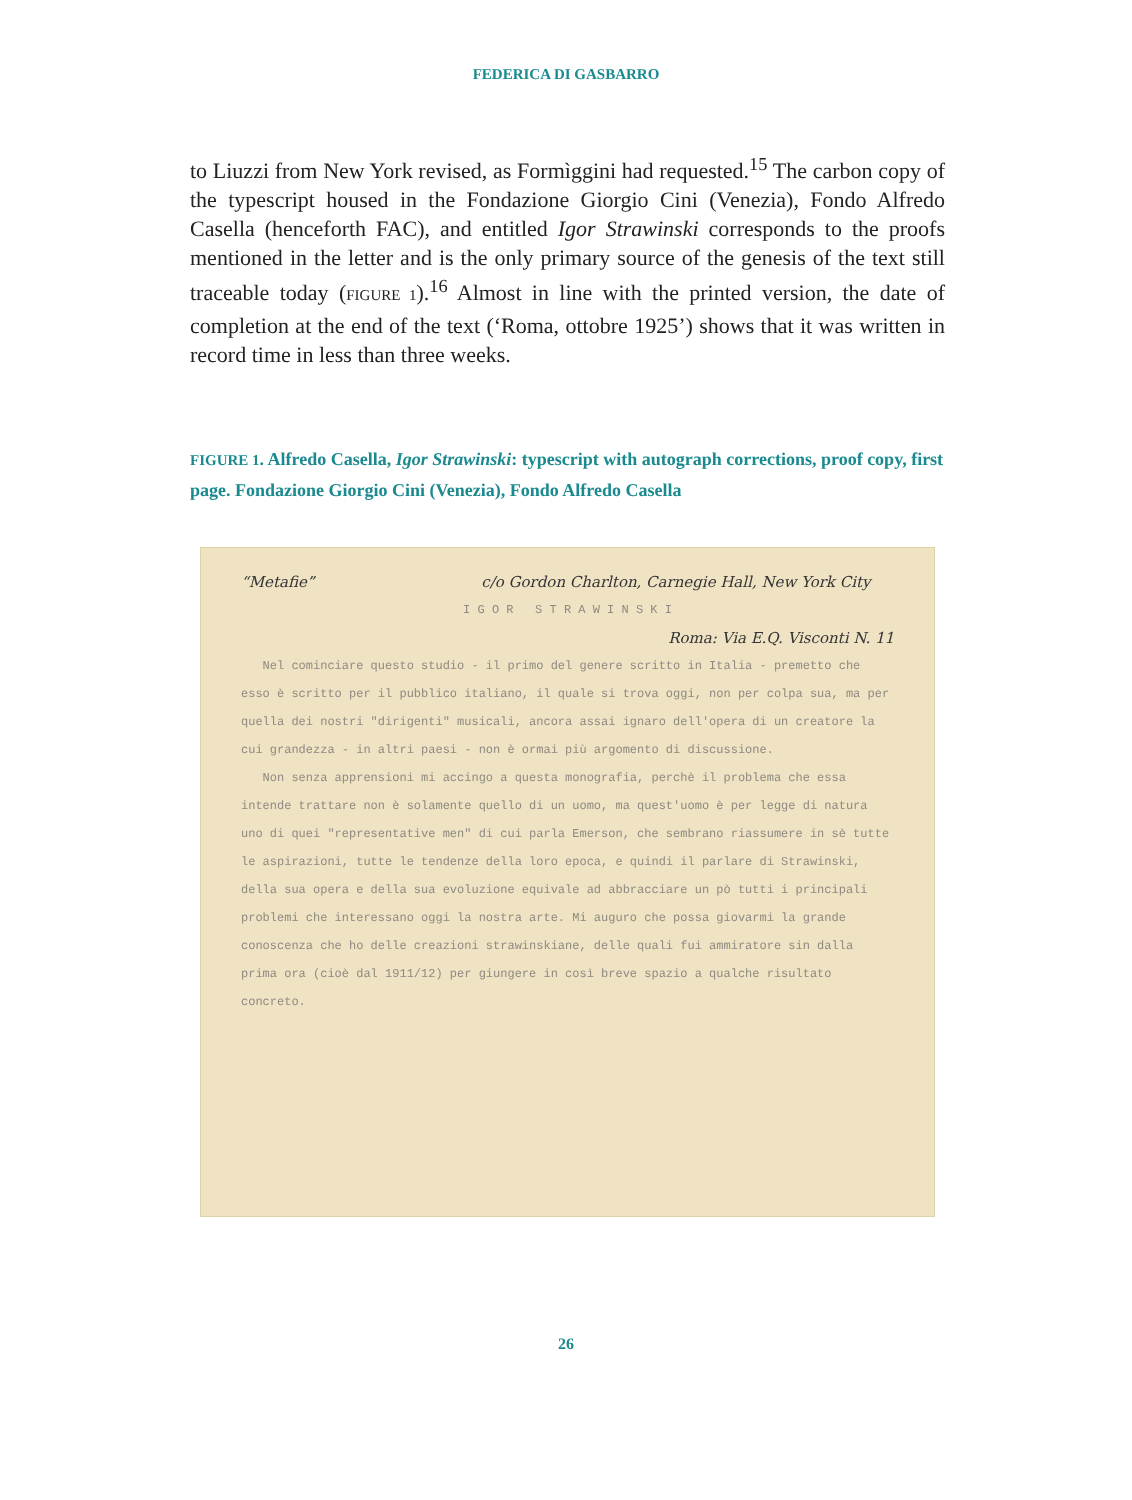FEDERICA DI GASBARRO
to Liuzzi from New York revised, as Formìggini had requested.<sup>15</sup> The carbon copy of the typescript housed in the Fondazione Giorgio Cini (Venezia), Fondo Alfredo Casella (henceforth FAC), and entitled Igor Strawinski corresponds to the proofs mentioned in the letter and is the only primary source of the genesis of the text still traceable today (FIGURE 1).<sup>16</sup> Almost in line with the printed version, the date of completion at the end of the text (‘Roma, ottobre 1925’) shows that it was written in record time in less than three weeks.
FIGURE 1. Alfredo Casella, Igor Strawinski: typescript with autograph corrections, proof copy, first page. Fondazione Giorgio Cini (Venezia), Fondo Alfredo Casella
“Metafie” c/o Gordon Charlton, Carnegie Hall, New York City
I G O R S T R A W I N S K I
Roma: Via E.Q. Visconti N. 11
Nel cominciare questo studio - il primo del genere scritto in Italia - premetto che esso è scritto per il pubblico italiano, il quale si trova oggi, non per colpa sua, ma per quella dei nostri "dirigenti" musicali, ancora assai ignaro dell'opera di un creatore la cui grandezza - in altri paesi - non è ormai più argomento di discussione.
Non senza apprensioni mi accingo a questa monografia, perchè il problema che essa intende trattare non è solamente quello di un uomo, ma quest'uomo è per legge di natura uno di quei "representative men" di cui parla Emerson, che sembrano riassumere in sè tutte le aspirazioni, tutte le tendenze della loro epoca, e quindi il parlare di Strawinski, della sua opera e della sua evoluzione equivale ad abbracciare un pò tutti i principali problemi che interessano oggi la nostra arte. Mi auguro che possa giovarmi la grande conoscenza che ho delle creazioni strawinskiane, delle quali fui ammiratore sin dalla prima ora (cioè dal 1911/12) per giungere in così breve spazio a qualche risultato concreto.
26